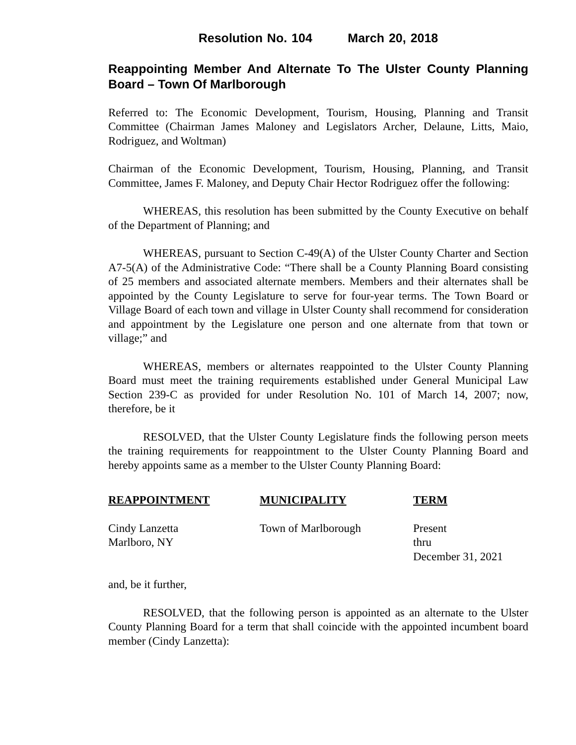Resolution No. 104 March 20, 2018
Reappointing Member And Alternate To The Ulster County Planning Board – Town Of Marlborough
Referred to: The Economic Development, Tourism, Housing, Planning and Transit Committee (Chairman James Maloney and Legislators Archer, Delaune, Litts, Maio, Rodriguez, and Woltman)
Chairman of the Economic Development, Tourism, Housing, Planning, and Transit Committee, James F. Maloney, and Deputy Chair Hector Rodriguez offer the following:
WHEREAS, this resolution has been submitted by the County Executive on behalf of the Department of Planning; and
WHEREAS, pursuant to Section C-49(A) of the Ulster County Charter and Section A7-5(A) of the Administrative Code: “There shall be a County Planning Board consisting of 25 members and associated alternate members. Members and their alternates shall be appointed by the County Legislature to serve for four-year terms. The Town Board or Village Board of each town and village in Ulster County shall recommend for consideration and appointment by the Legislature one person and one alternate from that town or village;” and
WHEREAS, members or alternates reappointed to the Ulster County Planning Board must meet the training requirements established under General Municipal Law Section 239-C as provided for under Resolution No. 101 of March 14, 2007; now, therefore, be it
RESOLVED, that the Ulster County Legislature finds the following person meets the training requirements for reappointment to the Ulster County Planning Board and hereby appoints same as a member to the Ulster County Planning Board:
| REAPPOINTMENT | MUNICIPALITY | TERM |
| --- | --- | --- |
| Cindy Lanzetta Marlboro, NY | Town of Marlborough | Present thru December 31, 2021 |
and, be it further,
RESOLVED, that the following person is appointed as an alternate to the Ulster County Planning Board for a term that shall coincide with the appointed incumbent board member (Cindy Lanzetta):